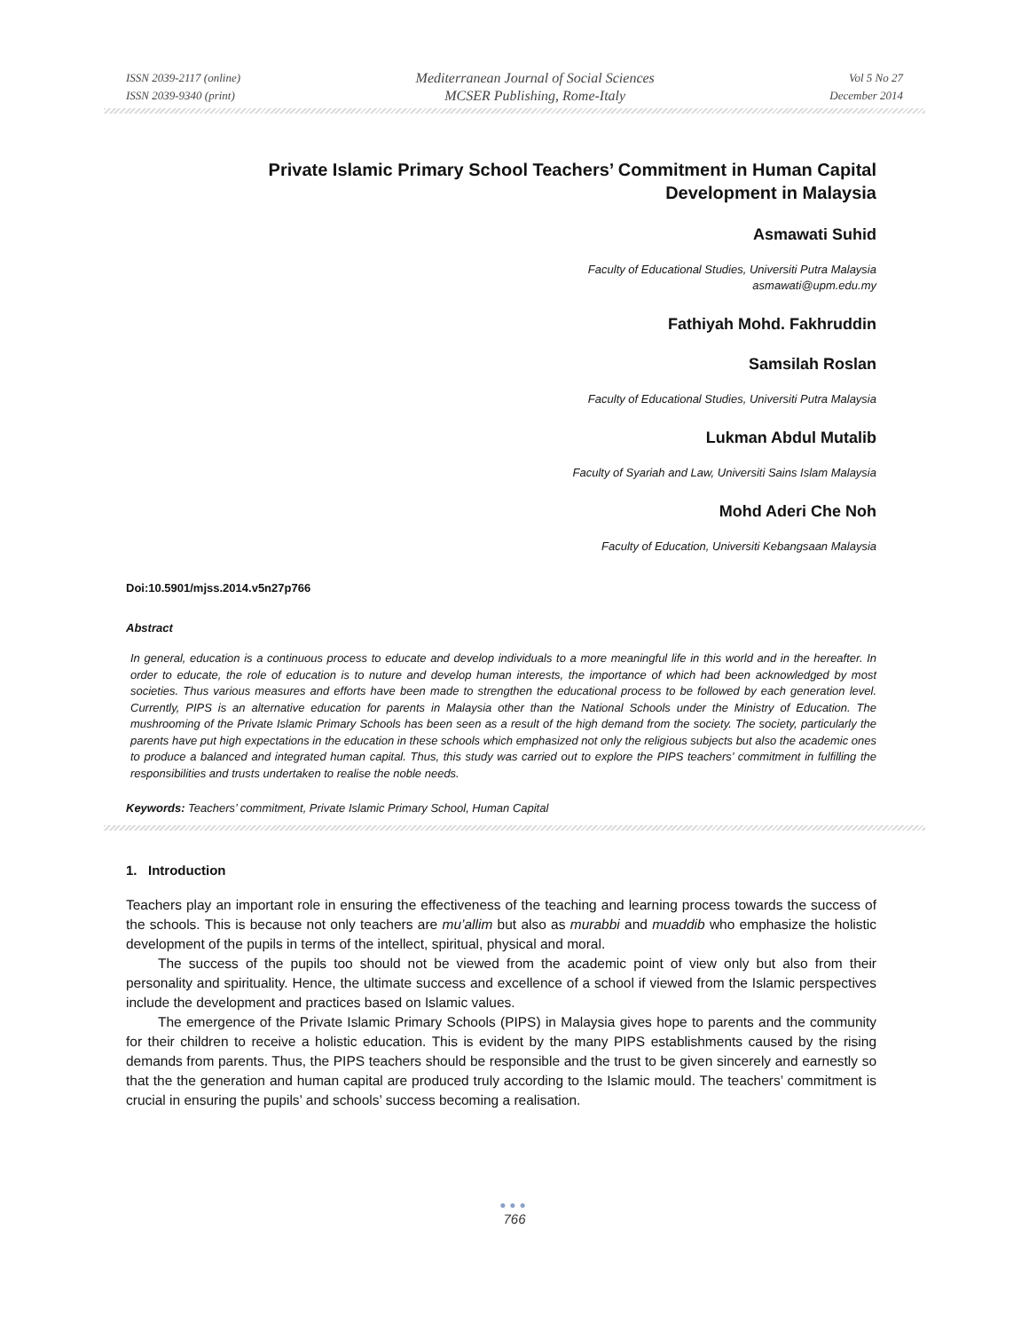ISSN 2039-2117 (online)
ISSN 2039-9340 (print)
Mediterranean Journal of Social Sciences
MCSER Publishing, Rome-Italy
Vol 5 No 27
December 2014
Private Islamic Primary School Teachers’ Commitment in Human Capital
Development in Malaysia
Asmawati Suhid
Faculty of Educational Studies, Universiti Putra Malaysia
asmawati@upm.edu.my
Fathiyah Mohd. Fakhruddin
Samsilah Roslan
Faculty of Educational Studies, Universiti Putra Malaysia
Lukman Abdul Mutalib
Faculty of Syariah and Law, Universiti Sains Islam Malaysia
Mohd Aderi Che Noh
Faculty of Education, Universiti Kebangsaan Malaysia
Doi:10.5901/mjss.2014.v5n27p766
Abstract
In general, education is a continuous process to educate and develop individuals to a more meaningful life in this world and in the hereafter. In order to educate, the role of education is to nuture and develop human interests, the importance of which had been acknowledged by most societies. Thus various measures and efforts have been made to strengthen the educational process to be followed by each generation level. Currently, PIPS is an alternative education for parents in Malaysia other than the National Schools under the Ministry of Education. The mushrooming of the Private Islamic Primary Schools has been seen as a result of the high demand from the society. The society, particularly the parents have put high expectations in the education in these schools which emphasized not only the religious subjects but also the academic ones to produce a balanced and integrated human capital. Thus, this study was carried out to explore the PIPS teachers’ commitment in fulfilling the responsibilities and trusts undertaken to realise the noble needs.
Keywords: Teachers’ commitment, Private Islamic Primary School, Human Capital
1. Introduction
Teachers play an important role in ensuring the effectiveness of the teaching and learning process towards the success of the schools. This is because not only teachers are mu’allim but also as murabbi and muaddib who emphasize the holistic development of the pupils in terms of the intellect, spiritual, physical and moral.
The success of the pupils too should not be viewed from the academic point of view only but also from their personality and spirituality. Hence, the ultimate success and excellence of a school if viewed from the Islamic perspectives include the development and practices based on Islamic values.
The emergence of the Private Islamic Primary Schools (PIPS) in Malaysia gives hope to parents and the community for their children to receive a holistic education. This is evident by the many PIPS establishments caused by the rising demands from parents. Thus, the PIPS teachers should be responsible and the trust to be given sincerely and earnestly so that the the generation and human capital are produced truly according to the Islamic mould. The teachers’ commitment is crucial in ensuring the pupils’ and schools’ success becoming a realisation.
●●●
766